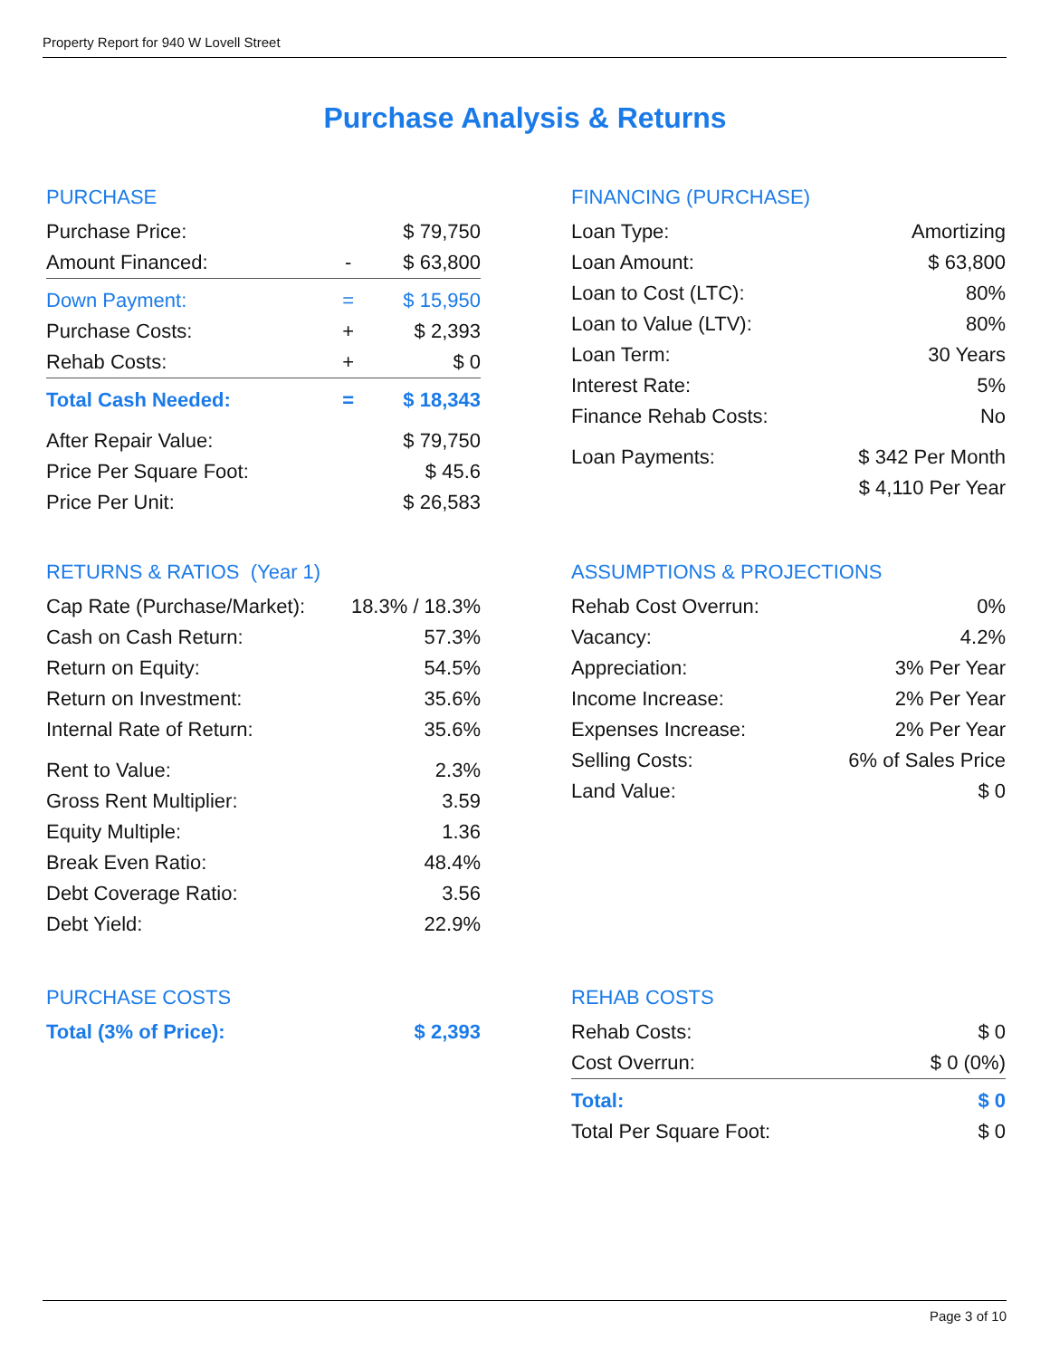Property Report for 940 W Lovell Street
Purchase Analysis & Returns
PURCHASE
| Purchase Price: | | $ 79,750 |
| Amount Financed: | - | $ 63,800 |
| Down Payment: | = | $ 15,950 |
| Purchase Costs: | + | $ 2,393 |
| Rehab Costs: | + | $ 0 |
| Total Cash Needed: | = | $ 18,343 |
| After Repair Value: | | $ 79,750 |
| Price Per Square Foot: | | $ 45.6 |
| Price Per Unit: | | $ 26,583 |
FINANCING (PURCHASE)
| Loan Type: | Amortizing |
| Loan Amount: | $ 63,800 |
| Loan to Cost (LTC): | 80% |
| Loan to Value (LTV): | 80% |
| Loan Term: | 30 Years |
| Interest Rate: | 5% |
| Finance Rehab Costs: | No |
| Loan Payments: | $ 342 Per Month |
| | $ 4,110 Per Year |
RETURNS & RATIOS (Year 1)
| Cap Rate (Purchase/Market): | 18.3% / 18.3% |
| Cash on Cash Return: | 57.3% |
| Return on Equity: | 54.5% |
| Return on Investment: | 35.6% |
| Internal Rate of Return: | 35.6% |
| Rent to Value: | 2.3% |
| Gross Rent Multiplier: | 3.59 |
| Equity Multiple: | 1.36 |
| Break Even Ratio: | 48.4% |
| Debt Coverage Ratio: | 3.56 |
| Debt Yield: | 22.9% |
ASSUMPTIONS & PROJECTIONS
| Rehab Cost Overrun: | 0% |
| Vacancy: | 4.2% |
| Appreciation: | 3% Per Year |
| Income Increase: | 2% Per Year |
| Expenses Increase: | 2% Per Year |
| Selling Costs: | 6% of Sales Price |
| Land Value: | $ 0 |
PURCHASE COSTS
| Total (3% of Price): | $ 2,393 |
REHAB COSTS
| Rehab Costs: | $ 0 |
| Cost Overrun: | $ 0 (0%) |
| Total: | $ 0 |
| Total Per Square Foot: | $ 0 |
Page 3 of 10